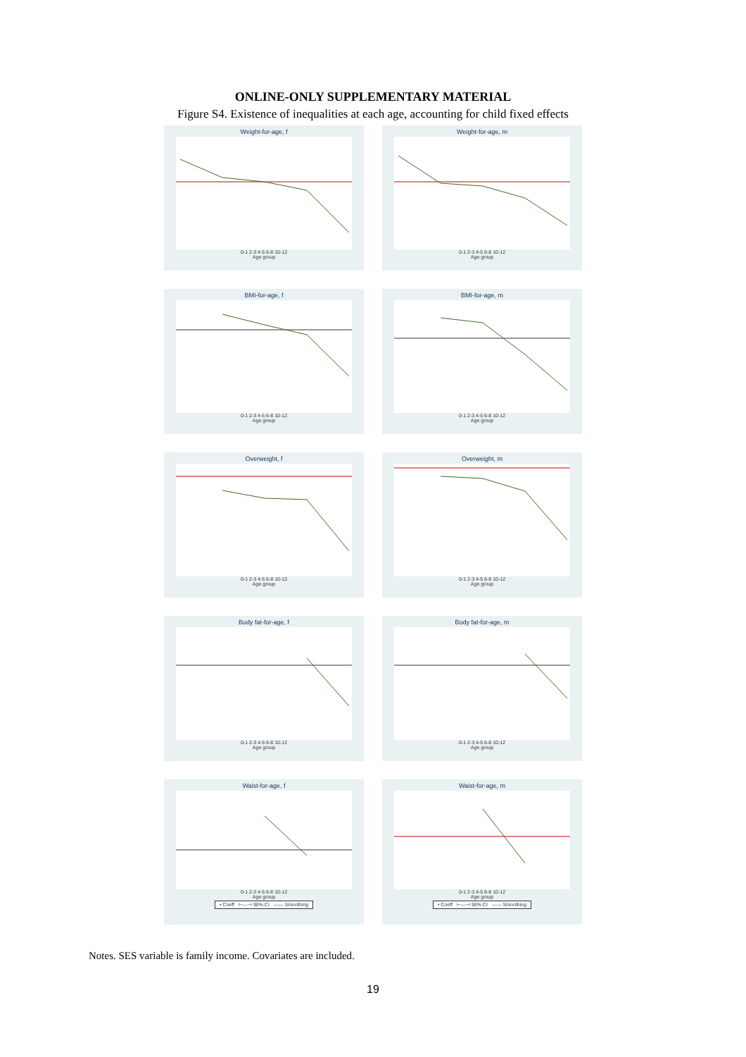ONLINE-ONLY SUPPLEMENTARY MATERIAL
Figure S4. Existence of inequalities at each age, accounting for child fixed effects
Weight-for-age, f
0-1 2-3 4-5 6-8 10-12
Age group
Weight-for-age, m
0-1 2-3 4-5 6-8 10-12
Age group
BMI-for-age, f
0-1 2-3 4-5 6-8 10-12
Age group
BMI-for-age, m
0-1 2-3 4-5 6-8 10-12
Age group
Overweight, f
0-1 2-3 4-5 6-8 10-12
Age group
Overweight, m
0-1 2-3 4-5 6-8 10-12
Age group
Body fat-for-age, f
0-1 2-3 4-5 6-8 10-12
Age group
Body fat-for-age, m
0-1 2-3 4-5 6-8 10-12
Age group
Waist-for-age, f
0-1 2-3 4-5 6-8 10-12
Age group
• Coeff ⊢—⊣ 90% CI —— Smoothing
Waist-for-age, m
0-1 2-3 4-5 6-8 10-12
Age group
• Coeff ⊢—⊣ 90% CI —— Smoothing
Notes. SES variable is family income. Covariates are included.
19